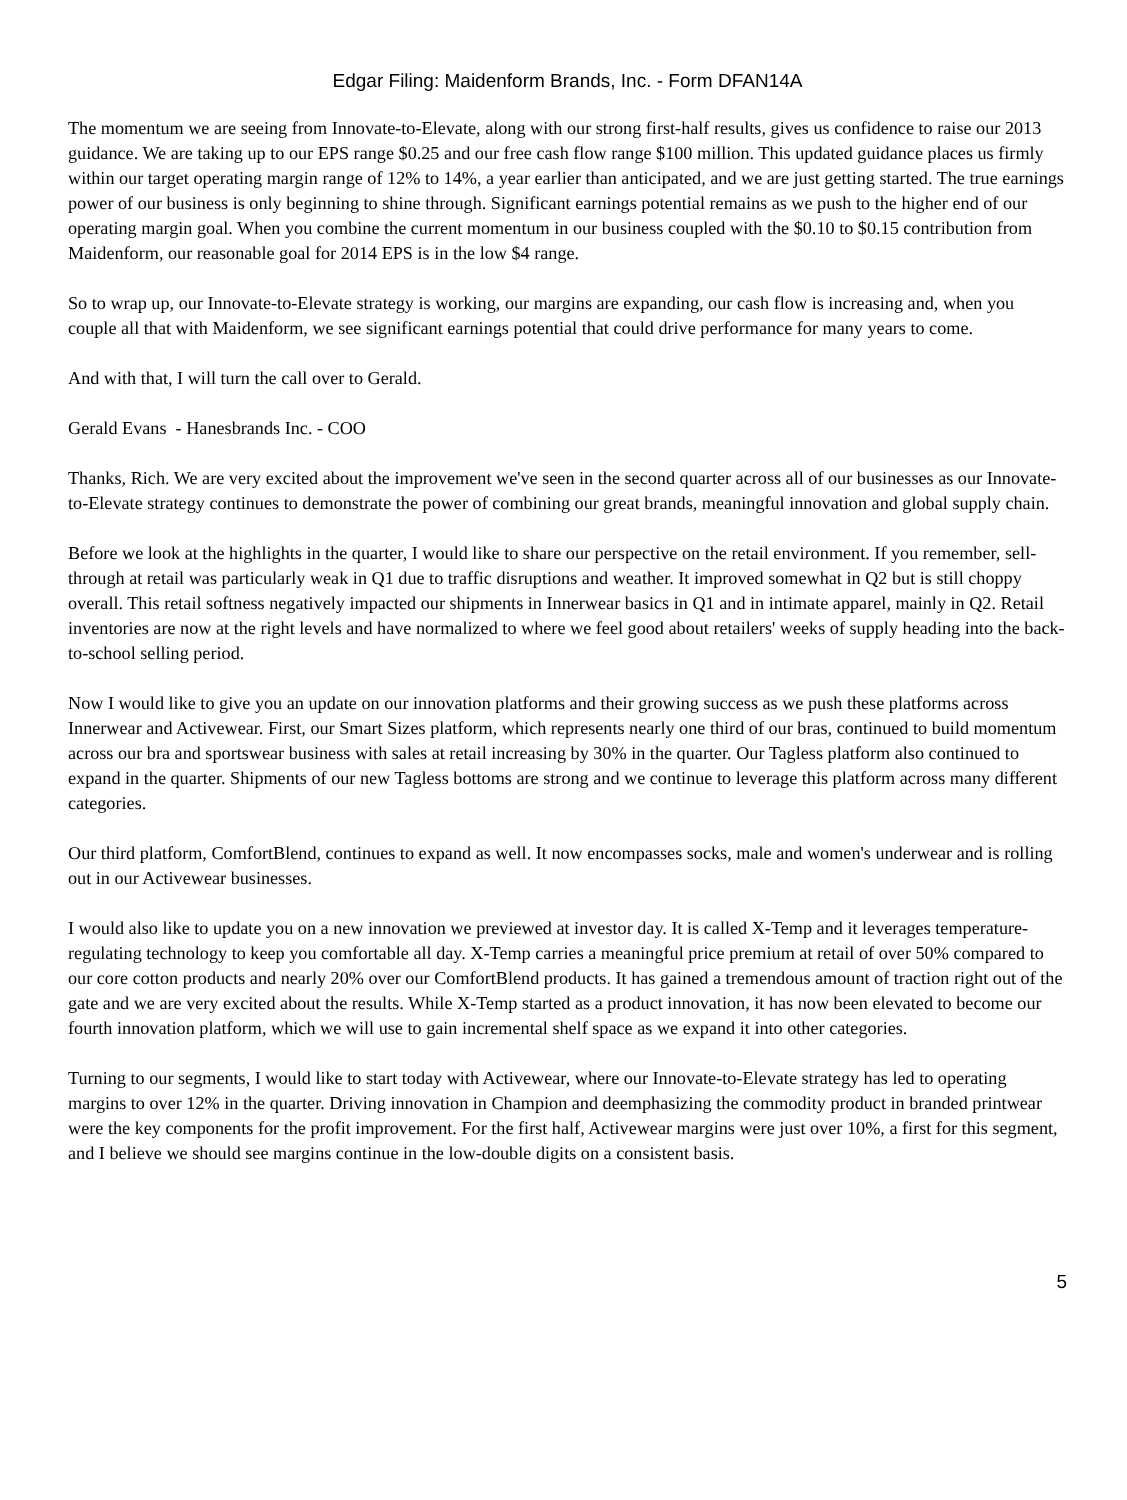Edgar Filing: Maidenform Brands, Inc. - Form DFAN14A
The momentum we are seeing from Innovate-to-Elevate, along with our strong first-half results, gives us confidence to raise our 2013 guidance. We are taking up to our EPS range $0.25 and our free cash flow range $100 million. This updated guidance places us firmly within our target operating margin range of 12% to 14%, a year earlier than anticipated, and we are just getting started. The true earnings power of our business is only beginning to shine through. Significant earnings potential remains as we push to the higher end of our operating margin goal. When you combine the current momentum in our business coupled with the $0.10 to $0.15 contribution from Maidenform, our reasonable goal for 2014 EPS is in the low $4 range.
So to wrap up, our Innovate-to-Elevate strategy is working, our margins are expanding, our cash flow is increasing and, when you couple all that with Maidenform, we see significant earnings potential that could drive performance for many years to come.
And with that, I will turn the call over to Gerald.
Gerald Evans - Hanesbrands Inc. - COO
Thanks, Rich. We are very excited about the improvement we've seen in the second quarter across all of our businesses as our Innovate-to-Elevate strategy continues to demonstrate the power of combining our great brands, meaningful innovation and global supply chain.
Before we look at the highlights in the quarter, I would like to share our perspective on the retail environment. If you remember, sell-through at retail was particularly weak in Q1 due to traffic disruptions and weather. It improved somewhat in Q2 but is still choppy overall. This retail softness negatively impacted our shipments in Innerwear basics in Q1 and in intimate apparel, mainly in Q2. Retail inventories are now at the right levels and have normalized to where we feel good about retailers' weeks of supply heading into the back-to-school selling period.
Now I would like to give you an update on our innovation platforms and their growing success as we push these platforms across Innerwear and Activewear. First, our Smart Sizes platform, which represents nearly one third of our bras, continued to build momentum across our bra and sportswear business with sales at retail increasing by 30% in the quarter. Our Tagless platform also continued to expand in the quarter. Shipments of our new Tagless bottoms are strong and we continue to leverage this platform across many different categories.
Our third platform, ComfortBlend, continues to expand as well. It now encompasses socks, male and women's underwear and is rolling out in our Activewear businesses.
I would also like to update you on a new innovation we previewed at investor day. It is called X-Temp and it leverages temperature-regulating technology to keep you comfortable all day. X-Temp carries a meaningful price premium at retail of over 50% compared to our core cotton products and nearly 20% over our ComfortBlend products. It has gained a tremendous amount of traction right out of the gate and we are very excited about the results. While X-Temp started as a product innovation, it has now been elevated to become our fourth innovation platform, which we will use to gain incremental shelf space as we expand it into other categories.
Turning to our segments, I would like to start today with Activewear, where our Innovate-to-Elevate strategy has led to operating margins to over 12% in the quarter. Driving innovation in Champion and deemphasizing the commodity product in branded printwear were the key components for the profit improvement. For the first half, Activewear margins were just over 10%, a first for this segment, and I believe we should see margins continue in the low-double digits on a consistent basis.
5